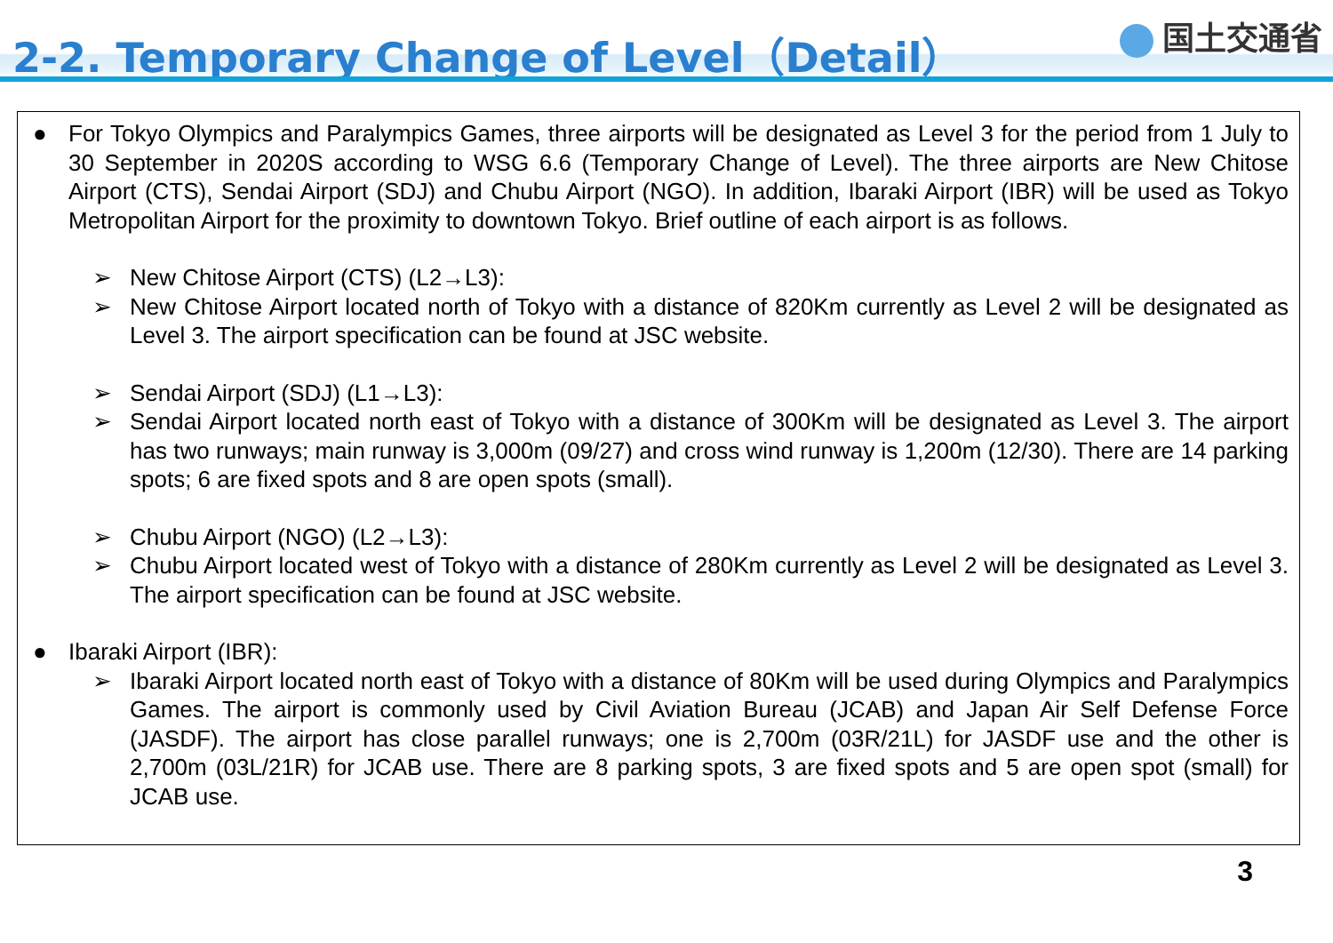2-2. Temporary Change of Level（Detail）
国土交通省
● For Tokyo Olympics and Paralympics Games, three airports will be designated as Level 3 for the period from 1 July to 30 September in 2020S according to WSG 6.6 (Temporary Change of Level). The three airports are New Chitose Airport (CTS), Sendai Airport (SDJ) and Chubu Airport (NGO). In addition, Ibaraki Airport (IBR) will be used as Tokyo Metropolitan Airport for the proximity to downtown Tokyo. Brief outline of each airport is as follows.
➢ New Chitose Airport (CTS) (L2→L3):
➢ New Chitose Airport located north of Tokyo with a distance of 820Km currently as Level 2 will be designated as Level 3. The airport specification can be found at JSC website.
➢ Sendai Airport (SDJ) (L1→L3):
➢ Sendai Airport located north east of Tokyo with a distance of 300Km will be designated as Level 3. The airport has two runways; main runway is 3,000m (09/27) and cross wind runway is 1,200m (12/30). There are 14 parking spots; 6 are fixed spots and 8 are open spots (small).
➢ Chubu Airport (NGO) (L2→L3):
➢ Chubu Airport located west of Tokyo with a distance of 280Km currently as Level 2 will be designated as Level 3. The airport specification can be found at JSC website.
● Ibaraki Airport (IBR):
➢ Ibaraki Airport located north east of Tokyo with a distance of 80Km will be used during Olympics and Paralympics Games. The airport is commonly used by Civil Aviation Bureau (JCAB) and Japan Air Self Defense Force (JASDF). The airport has close parallel runways; one is 2,700m (03R/21L) for JASDF use and the other is 2,700m (03L/21R) for JCAB use. There are 8 parking spots, 3 are fixed spots and 5 are open spot (small) for JCAB use.
3